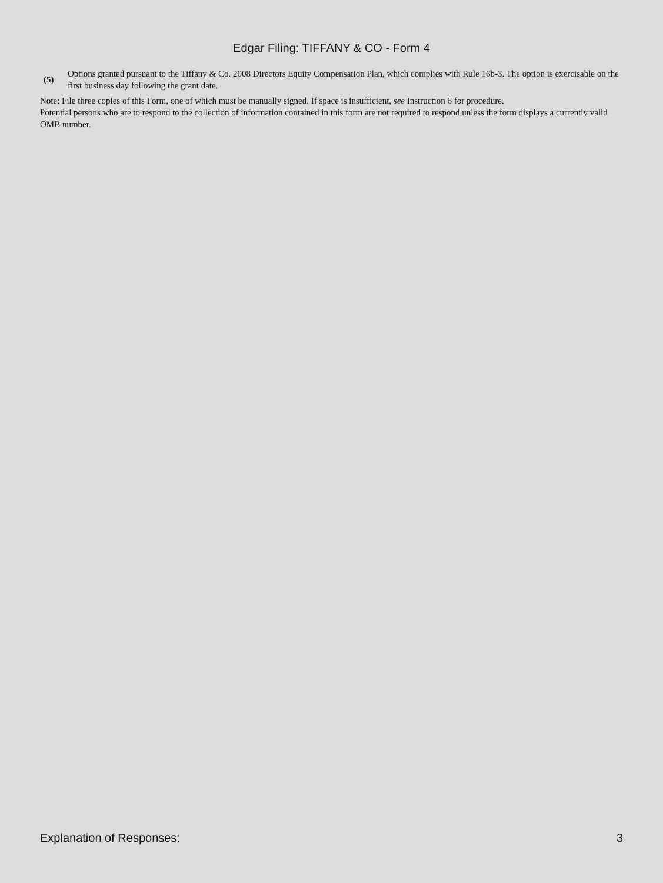Edgar Filing: TIFFANY & CO - Form 4
(5)
Options granted pursuant to the Tiffany & Co. 2008 Directors Equity Compensation Plan, which complies with Rule 16b-3. The option is exercisable on the first business day following the grant date.
Note: File three copies of this Form, one of which must be manually signed. If space is insufficient, see Instruction 6 for procedure.
Potential persons who are to respond to the collection of information contained in this form are not required to respond unless the form displays a currently valid OMB number.
Explanation of Responses: 3